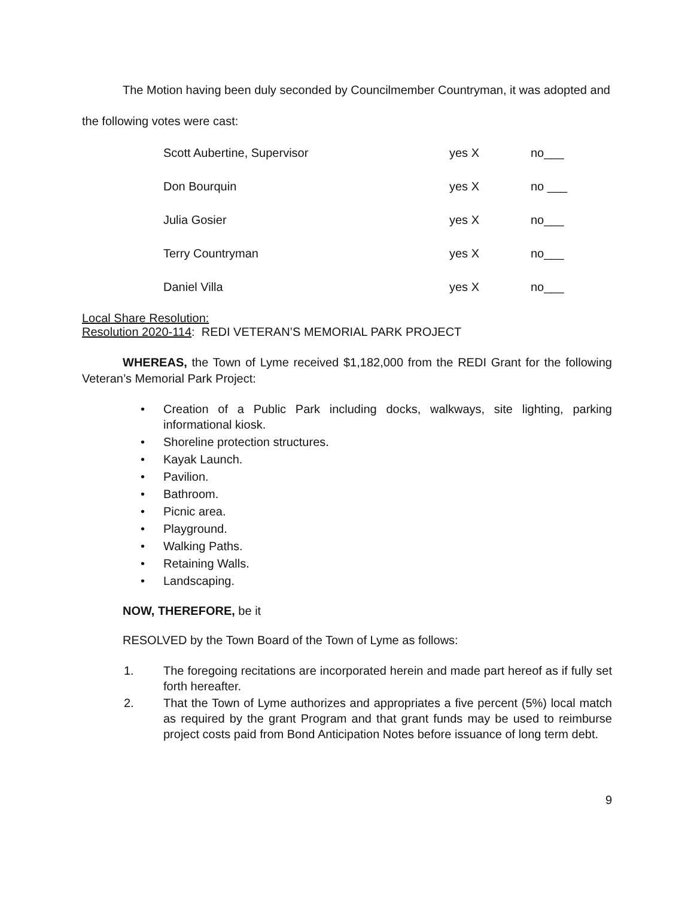The Motion having been duly seconded by Councilmember Countryman, it was adopted and
the following votes were cast:
| Scott Aubertine, Supervisor | yes X | no___ |
| Don Bourquin | yes X | no ___ |
| Julia Gosier | yes X | no___ |
| Terry Countryman | yes X | no___ |
| Daniel Villa | yes X | no___ |
Local Share Resolution:
Resolution 2020-114: REDI VETERAN’S MEMORIAL PARK PROJECT
WHEREAS, the Town of Lyme received $1,182,000 from the REDI Grant for the following Veteran’s Memorial Park Project:
• Creation of a Public Park including docks, walkways, site lighting, parking informational kiosk.
• Shoreline protection structures.
• Kayak Launch.
• Pavilion.
• Bathroom.
• Picnic area.
• Playground.
• Walking Paths.
• Retaining Walls.
• Landscaping.
NOW, THEREFORE, be it
RESOLVED by the Town Board of the Town of Lyme as follows:
1. The foregoing recitations are incorporated herein and made part hereof as if fully set forth hereafter.
2. That the Town of Lyme authorizes and appropriates a five percent (5%) local match as required by the grant Program and that grant funds may be used to reimburse project costs paid from Bond Anticipation Notes before issuance of long term debt.
9